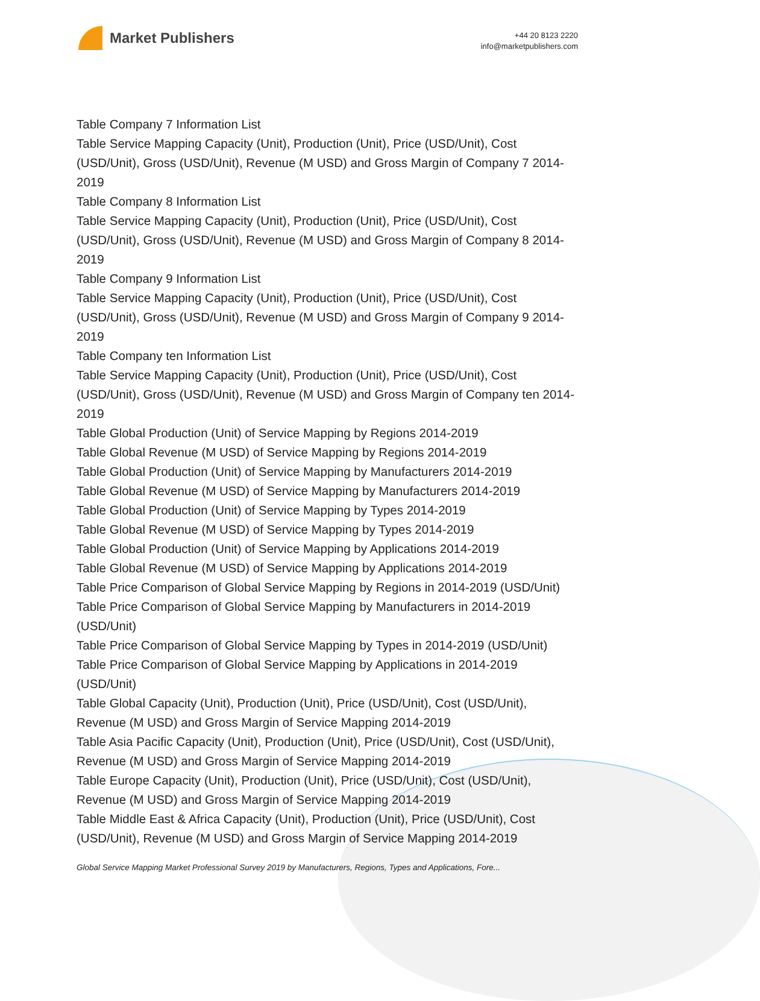Market Publishers
+44 20 8123 2220
info@marketpublishers.com
Table Company 7 Information List
Table Service Mapping Capacity (Unit), Production (Unit), Price (USD/Unit), Cost (USD/Unit), Gross (USD/Unit), Revenue (M USD) and Gross Margin of Company 7 2014-2019
Table Company 8 Information List
Table Service Mapping Capacity (Unit), Production (Unit), Price (USD/Unit), Cost (USD/Unit), Gross (USD/Unit), Revenue (M USD) and Gross Margin of Company 8 2014-2019
Table Company 9 Information List
Table Service Mapping Capacity (Unit), Production (Unit), Price (USD/Unit), Cost (USD/Unit), Gross (USD/Unit), Revenue (M USD) and Gross Margin of Company 9 2014-2019
Table Company ten Information List
Table Service Mapping Capacity (Unit), Production (Unit), Price (USD/Unit), Cost (USD/Unit), Gross (USD/Unit), Revenue (M USD) and Gross Margin of Company ten 2014-2019
Table Global Production (Unit) of Service Mapping by Regions 2014-2019
Table Global Revenue (M USD) of Service Mapping by Regions 2014-2019
Table Global Production (Unit) of Service Mapping by Manufacturers 2014-2019
Table Global Revenue (M USD) of Service Mapping by Manufacturers 2014-2019
Table Global Production (Unit) of Service Mapping by Types 2014-2019
Table Global Revenue (M USD) of Service Mapping by Types 2014-2019
Table Global Production (Unit) of Service Mapping by Applications 2014-2019
Table Global Revenue (M USD) of Service Mapping by Applications 2014-2019
Table Price Comparison of Global Service Mapping by Regions in 2014-2019 (USD/Unit)
Table Price Comparison of Global Service Mapping by Manufacturers in 2014-2019 (USD/Unit)
Table Price Comparison of Global Service Mapping by Types in 2014-2019 (USD/Unit)
Table Price Comparison of Global Service Mapping by Applications in 2014-2019 (USD/Unit)
Table Global Capacity (Unit), Production (Unit), Price (USD/Unit), Cost (USD/Unit), Revenue (M USD) and Gross Margin of Service Mapping 2014-2019
Table Asia Pacific Capacity (Unit), Production (Unit), Price (USD/Unit), Cost (USD/Unit), Revenue (M USD) and Gross Margin of Service Mapping 2014-2019
Table Europe Capacity (Unit), Production (Unit), Price (USD/Unit), Cost (USD/Unit), Revenue (M USD) and Gross Margin of Service Mapping 2014-2019
Table Middle East & Africa Capacity (Unit), Production (Unit), Price (USD/Unit), Cost (USD/Unit), Revenue (M USD) and Gross Margin of Service Mapping 2014-2019
Global Service Mapping Market Professional Survey 2019 by Manufacturers, Regions, Types and Applications, Fore...